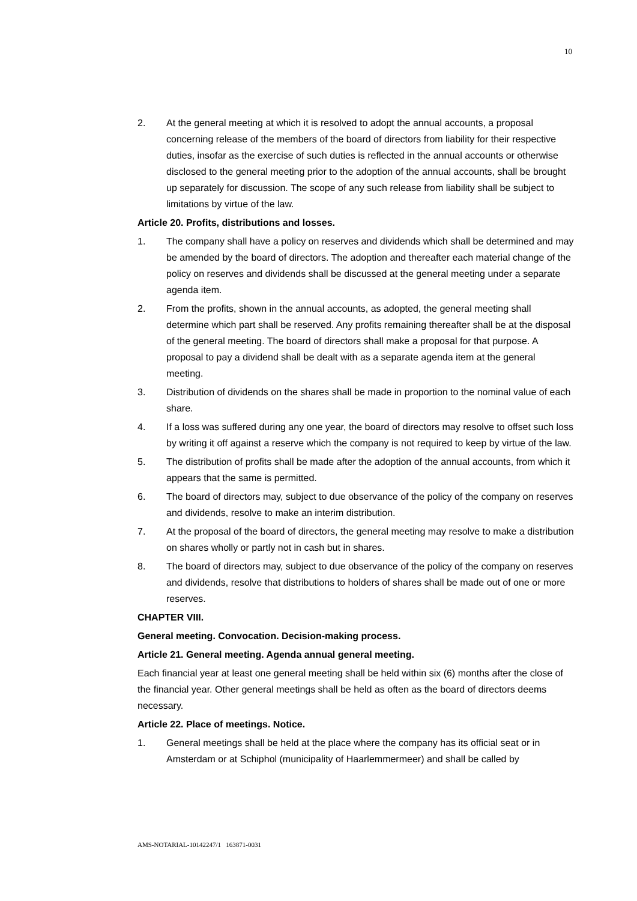10
2. At the general meeting at which it is resolved to adopt the annual accounts, a proposal concerning release of the members of the board of directors from liability for their respective duties, insofar as the exercise of such duties is reflected in the annual accounts or otherwise disclosed to the general meeting prior to the adoption of the annual accounts, shall be brought up separately for discussion. The scope of any such release from liability shall be subject to limitations by virtue of the law.
Article 20. Profits, distributions and losses.
1. The company shall have a policy on reserves and dividends which shall be determined and may be amended by the board of directors. The adoption and thereafter each material change of the policy on reserves and dividends shall be discussed at the general meeting under a separate agenda item.
2. From the profits, shown in the annual accounts, as adopted, the general meeting shall determine which part shall be reserved. Any profits remaining thereafter shall be at the disposal of the general meeting. The board of directors shall make a proposal for that purpose. A proposal to pay a dividend shall be dealt with as a separate agenda item at the general meeting.
3. Distribution of dividends on the shares shall be made in proportion to the nominal value of each share.
4. If a loss was suffered during any one year, the board of directors may resolve to offset such loss by writing it off against a reserve which the company is not required to keep by virtue of the law.
5. The distribution of profits shall be made after the adoption of the annual accounts, from which it appears that the same is permitted.
6. The board of directors may, subject to due observance of the policy of the company on reserves and dividends, resolve to make an interim distribution.
7. At the proposal of the board of directors, the general meeting may resolve to make a distribution on shares wholly or partly not in cash but in shares.
8. The board of directors may, subject to due observance of the policy of the company on reserves and dividends, resolve that distributions to holders of shares shall be made out of one or more reserves.
CHAPTER VIII.
General meeting. Convocation. Decision-making process.
Article 21. General meeting. Agenda annual general meeting.
Each financial year at least one general meeting shall be held within six (6) months after the close of the financial year. Other general meetings shall be held as often as the board of directors deems necessary.
Article 22. Place of meetings. Notice.
1. General meetings shall be held at the place where the company has its official seat or in Amsterdam or at Schiphol (municipality of Haarlemmermeer) and shall be called by
AMS-NOTARIAL-10142247/1 163871-0031